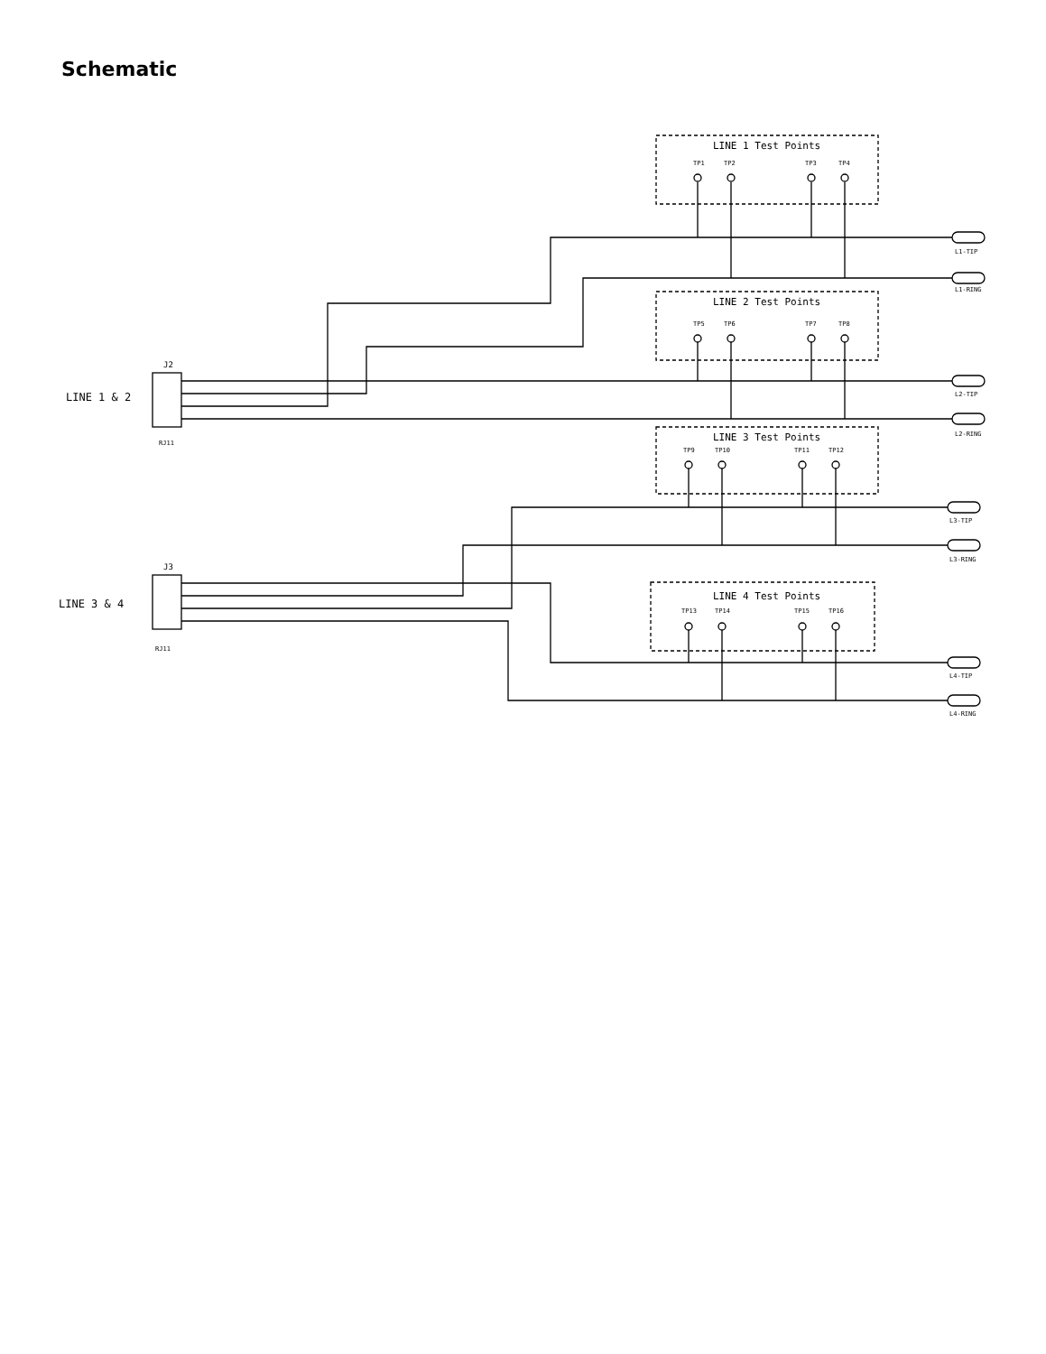Schematic
LINE 1 Test Points
LINE 2 Test Points
LINE 3 Test Points
LINE 4 Test Points
TP1
TP2
TP3
TP4
TP5
TP6
TP7
TP8
TP9
TP10
TP11
TP12
TP13
TP14
TP15
TP16
LINE 1 & 2
LINE 3 & 4
J2
J3
RJ11
RJ11
L1-TIP
L1-RING
L2-TIP
L2-RING
L3-TIP
L3-RING
L4-TIP
L4-RING